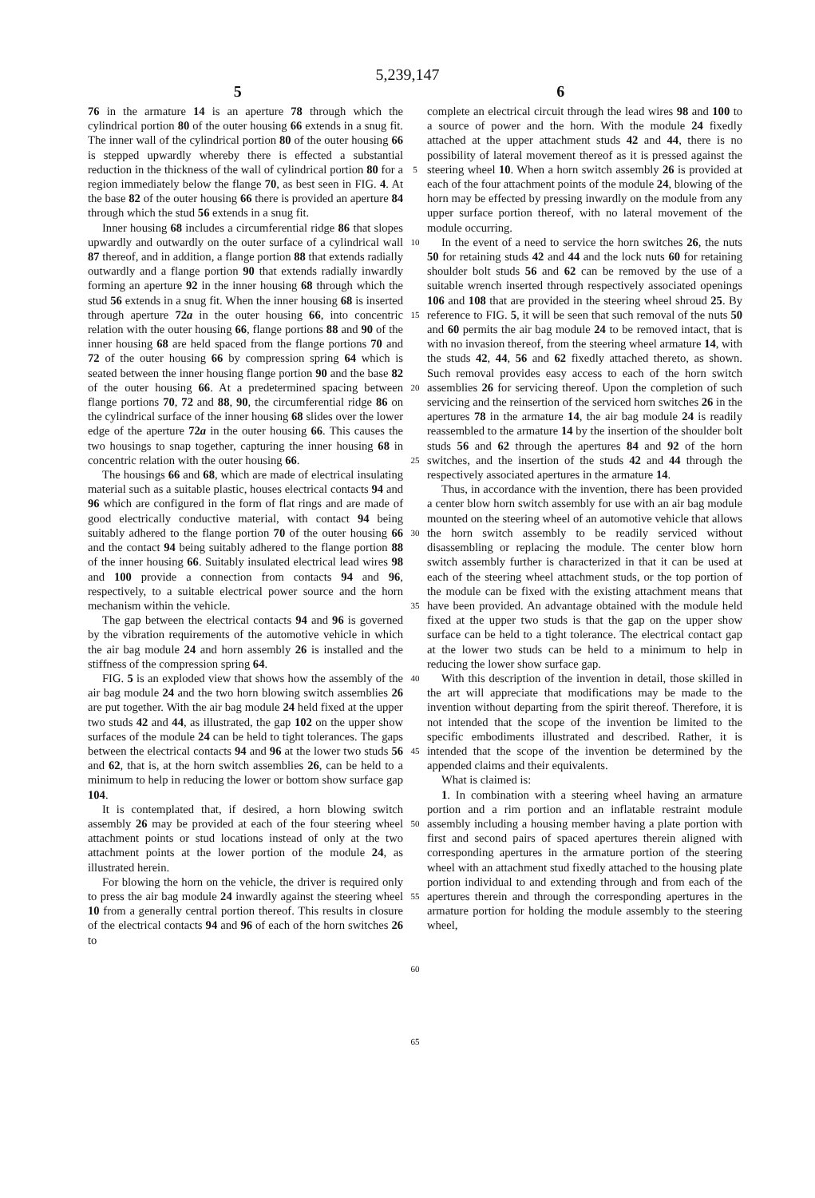5,239,147
5 6
76 in the armature 14 is an aperture 78 through which the cylindrical portion 80 of the outer housing 66 extends in a snug fit. The inner wall of the cylindrical portion 80 of the outer housing 66 is stepped upwardly whereby there is effected a substantial reduction in the thickness of the wall of cylindrical portion 80 for a region immediately below the flange 70, as best seen in FIG. 4. At the base 82 of the outer housing 66 there is provided an aperture 84 through which the stud 56 extends in a snug fit.
Inner housing 68 includes a circumferential ridge 86 that slopes upwardly and outwardly on the outer surface of a cylindrical wall 87 thereof, and in addition, a flange portion 88 that extends radially outwardly and a flange portion 90 that extends radially inwardly forming an aperture 92 in the inner housing 68 through which the stud 56 extends in a snug fit. When the inner housing 68 is inserted through aperture 72a in the outer housing 66, into concentric relation with the outer housing 66, flange portions 88 and 90 of the inner housing 68 are held spaced from the flange portions 70 and 72 of the outer housing 66 by compression spring 64 which is seated between the inner housing flange portion 90 and the base 82 of the outer housing 66. At a predetermined spacing between flange portions 70, 72 and 88, 90, the circumferential ridge 86 on the cylindrical surface of the inner housing 68 slides over the lower edge of the aperture 72a in the outer housing 66. This causes the two housings to snap together, capturing the inner housing 68 in concentric relation with the outer housing 66.
The housings 66 and 68, which are made of electrical insulating material such as a suitable plastic, houses electrical contacts 94 and 96 which are configured in the form of flat rings and are made of good electrically conductive material, with contact 94 being suitably adhered to the flange portion 70 of the outer housing 66 and the contact 94 being suitably adhered to the flange portion 88 of the inner housing 66. Suitably insulated electrical lead wires 98 and 100 provide a connection from contacts 94 and 96, respectively, to a suitable electrical power source and the horn mechanism within the vehicle.
The gap between the electrical contacts 94 and 96 is governed by the vibration requirements of the automotive vehicle in which the air bag module 24 and horn assembly 26 is installed and the stiffness of the compression spring 64.
FIG. 5 is an exploded view that shows how the assembly of the air bag module 24 and the two horn blowing switch assemblies 26 are put together. With the air bag module 24 held fixed at the upper two studs 42 and 44, as illustrated, the gap 102 on the upper show surfaces of the module 24 can be held to tight tolerances. The gaps between the electrical contacts 94 and 96 at the lower two studs 56 and 62, that is, at the horn switch assemblies 26, can be held to a minimum to help in reducing the lower or bottom show surface gap 104.
It is contemplated that, if desired, a horn blowing switch assembly 26 may be provided at each of the four steering wheel attachment points or stud locations instead of only at the two attachment points at the lower portion of the module 24, as illustrated herein.
For blowing the horn on the vehicle, the driver is required only to press the air bag module 24 inwardly against the steering wheel 10 from a generally central portion thereof. This results in closure of the electrical contacts 94 and 96 of each of the horn switches 26 to
5
10
15
20
25
30
35
40
45
50
55
60
65
complete an electrical circuit through the lead wires 98 and 100 to a source of power and the horn. With the module 24 fixedly attached at the upper attachment studs 42 and 44, there is no possibility of lateral movement thereof as it is pressed against the steering wheel 10. When a horn switch assembly 26 is provided at each of the four attachment points of the module 24, blowing of the horn may be effected by pressing inwardly on the module from any upper surface portion thereof, with no lateral movement of the module occurring.
In the event of a need to service the horn switches 26, the nuts 50 for retaining studs 42 and 44 and the lock nuts 60 for retaining shoulder bolt studs 56 and 62 can be removed by the use of a suitable wrench inserted through respectively associated openings 106 and 108 that are provided in the steering wheel shroud 25. By reference to FIG. 5, it will be seen that such removal of the nuts 50 and 60 permits the air bag module 24 to be removed intact, that is with no invasion thereof, from the steering wheel armature 14, with the studs 42, 44, 56 and 62 fixedly attached thereto, as shown. Such removal provides easy access to each of the horn switch assemblies 26 for servicing thereof. Upon the completion of such servicing and the reinsertion of the serviced horn switches 26 in the apertures 78 in the armature 14, the air bag module 24 is readily reassembled to the armature 14 by the insertion of the shoulder bolt studs 56 and 62 through the apertures 84 and 92 of the horn switches, and the insertion of the studs 42 and 44 through the respectively associated apertures in the armature 14.
Thus, in accordance with the invention, there has been provided a center blow horn switch assembly for use with an air bag module mounted on the steering wheel of an automotive vehicle that allows the horn switch assembly to be readily serviced without disassembling or replacing the module. The center blow horn switch assembly further is characterized in that it can be used at each of the steering wheel attachment studs, or the top portion of the module can be fixed with the existing attachment means that have been provided. An advantage obtained with the module held fixed at the upper two studs is that the gap on the upper show surface can be held to a tight tolerance. The electrical contact gap at the lower two studs can be held to a minimum to help in reducing the lower show surface gap.
With this description of the invention in detail, those skilled in the art will appreciate that modifications may be made to the invention without departing from the spirit thereof. Therefore, it is not intended that the scope of the invention be limited to the specific embodiments illustrated and described. Rather, it is intended that the scope of the invention be determined by the appended claims and their equivalents.
What is claimed is:
1. In combination with a steering wheel having an armature portion and a rim portion and an inflatable restraint module assembly including a housing member having a plate portion with first and second pairs of spaced apertures therein aligned with corresponding apertures in the armature portion of the steering wheel with an attachment stud fixedly attached to the housing plate portion individual to and extending through and from each of the apertures therein and through the corresponding apertures in the armature portion for holding the module assembly to the steering wheel,